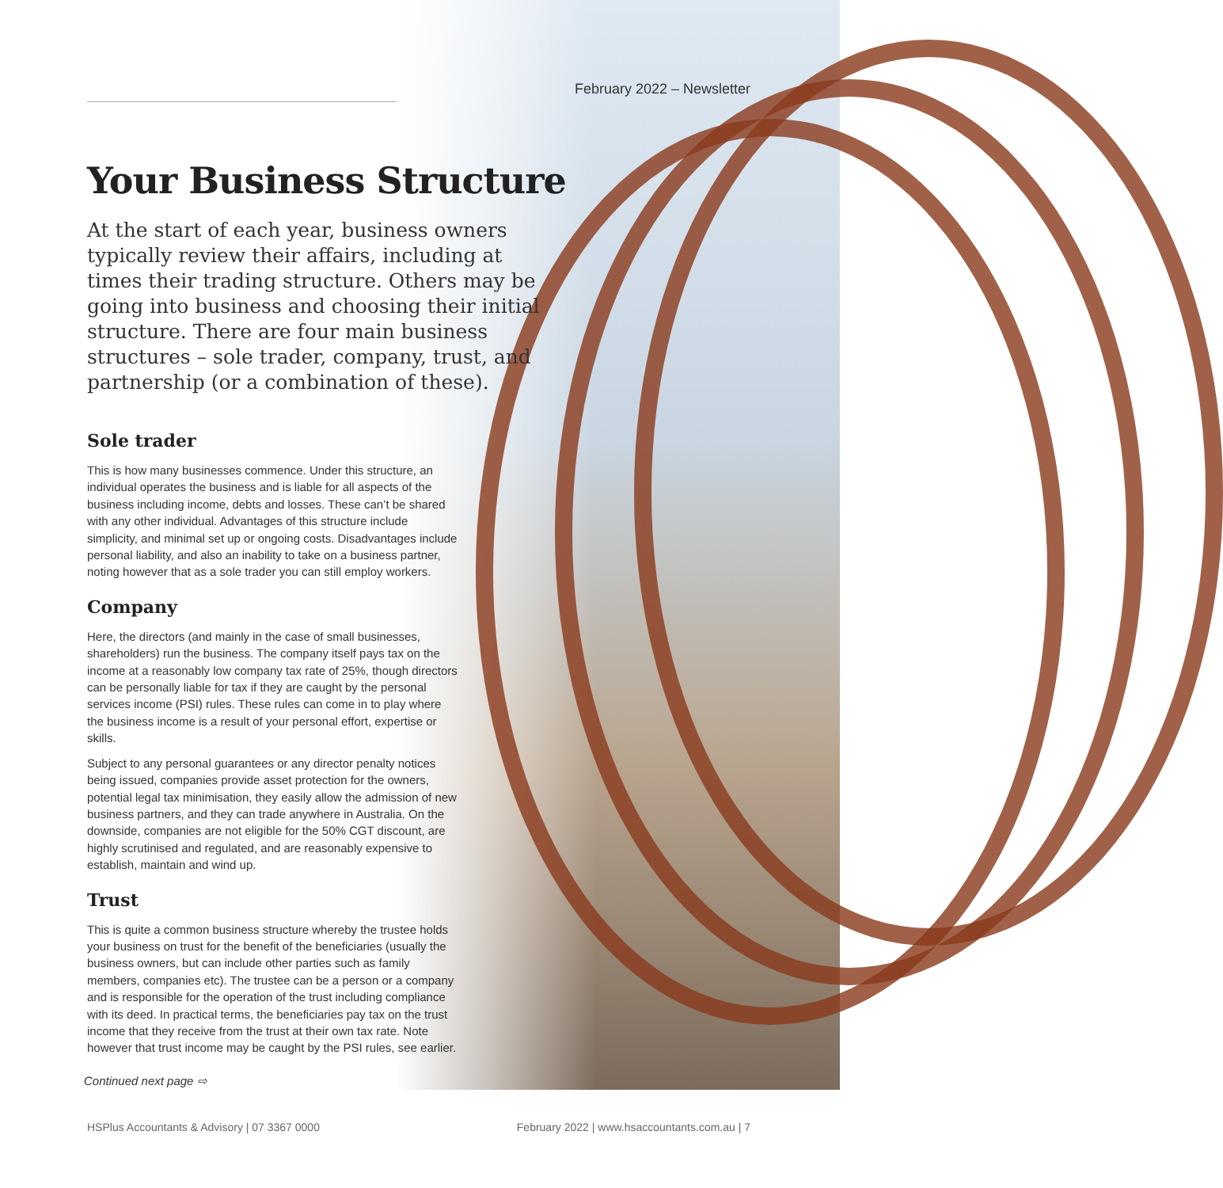February 2022 – Newsletter
Your Business Structure
At the start of each year, business owners typically review their affairs, including at times their trading structure. Others may be going into business and choosing their initial structure. There are four main business structures – sole trader, company, trust, and partnership (or a combination of these).
Sole trader
This is how many businesses commence. Under this structure, an individual operates the business and is liable for all aspects of the business including income, debts and losses. These can’t be shared with any other individual. Advantages of this structure include simplicity, and minimal set up or ongoing costs. Disadvantages include personal liability, and also an inability to take on a business partner, noting however that as a sole trader you can still employ workers.
Company
Here, the directors (and mainly in the case of small businesses, shareholders) run the business. The company itself pays tax on the income at a reasonably low company tax rate of 25%, though directors can be personally liable for tax if they are caught by the personal services income (PSI) rules. These rules can come in to play where the business income is a result of your personal effort, expertise or skills.
Subject to any personal guarantees or any director penalty notices being issued, companies provide asset protection for the owners, potential legal tax minimisation, they easily allow the admission of new business partners, and they can trade anywhere in Australia. On the downside, companies are not eligible for the 50% CGT discount, are highly scrutinised and regulated, and are reasonably expensive to establish, maintain and wind up.
Trust
This is quite a common business structure whereby the trustee holds your business on trust for the benefit of the beneficiaries (usually the business owners, but can include other parties such as family members, companies etc). The trustee can be a person or a company and is responsible for the operation of the trust including compliance with its deed. In practical terms, the beneficiaries pay tax on the trust income that they receive from the trust at their own tax rate. Note however that trust income may be caught by the PSI rules, see earlier.
Continued next page ⇨
HSPlus Accountants & Advisory | 07 3367 0000 February 2022 | www.hsaccountants.com.au | 7